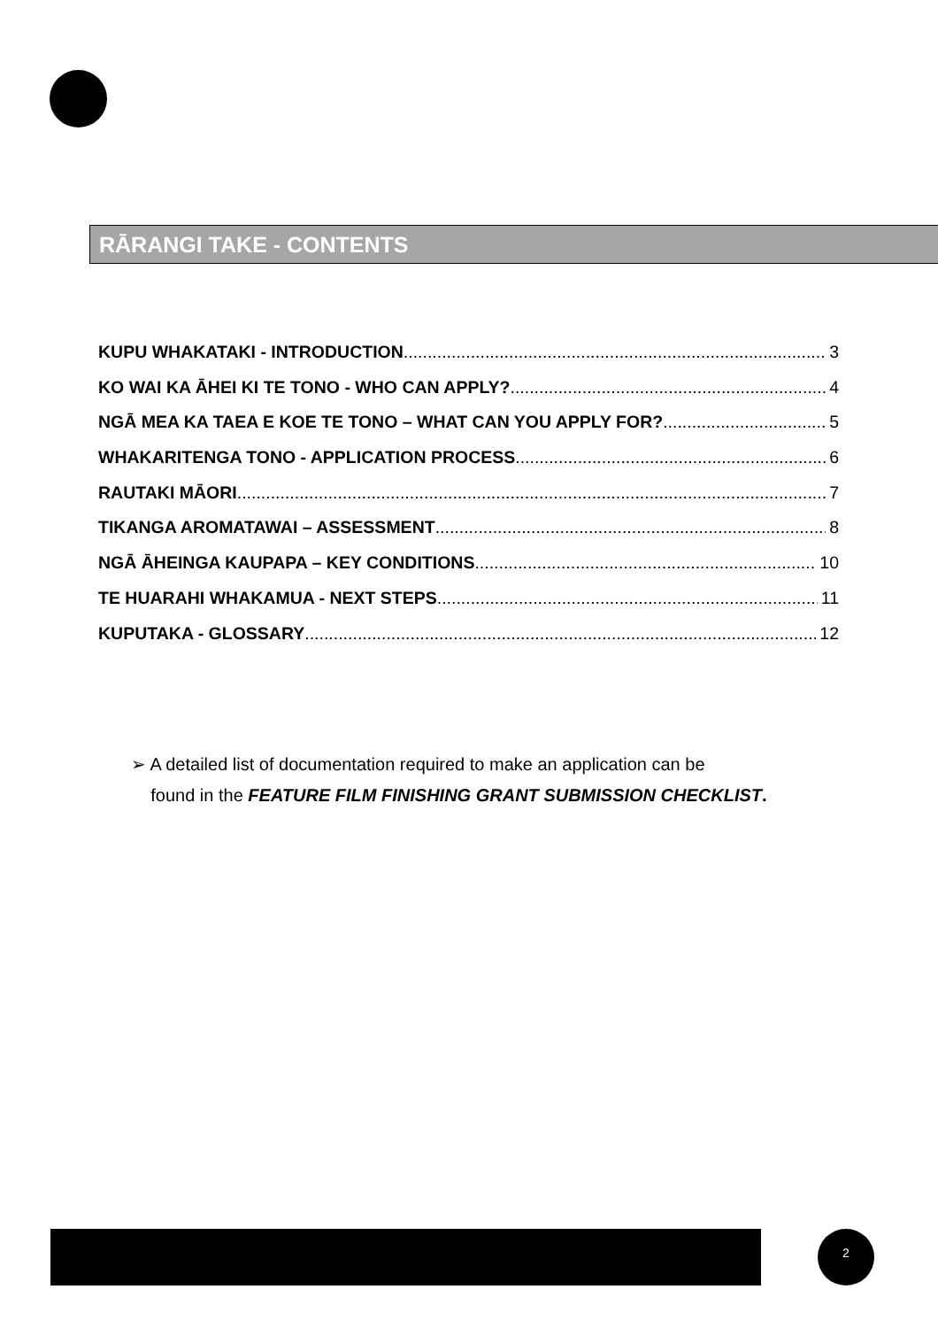RĀRANGI TAKE - CONTENTS
KUPU WHAKATAKI - INTRODUCTION 3
KO WAI KA ĀHEI KI TE TONO - WHO CAN APPLY? 4
NGĀ MEA KA TAEA E KOE TE TONO – WHAT CAN YOU APPLY FOR? 5
WHAKARITENGA TONO - APPLICATION PROCESS 6
RAUTAKI MĀORI 7
TIKANGA AROMATAWAI – ASSESSMENT 8
NGĀ ĀHEINGA KAUPAPA – KEY CONDITIONS 10
TE HUARAHI WHAKAMUA - NEXT STEPS 11
KUPUTAKA - GLOSSARY 12
➢ A detailed list of documentation required to make an application can be
found in the FEATURE FILM FINISHING GRANT SUBMISSION CHECKLIST.
2